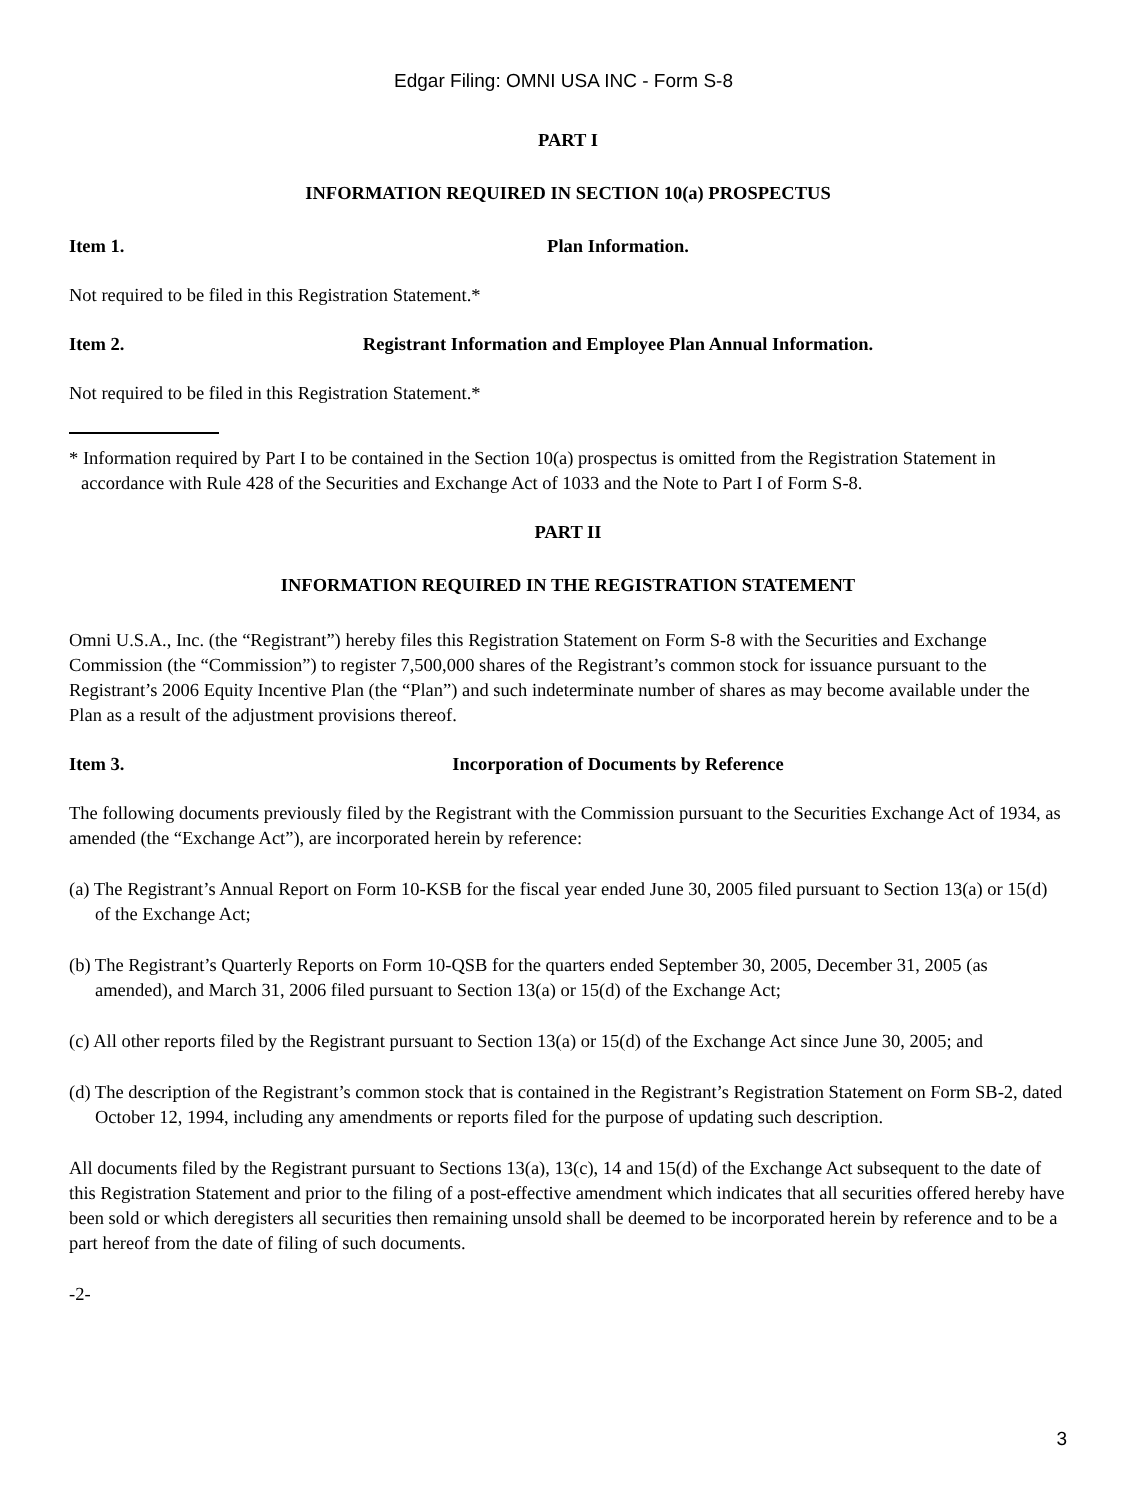Edgar Filing: OMNI USA INC - Form S-8
PART I
INFORMATION REQUIRED IN SECTION 10(a) PROSPECTUS
Item 1. Plan Information.
Not required to be filed in this Registration Statement.*
Item 2. Registrant Information and Employee Plan Annual Information.
Not required to be filed in this Registration Statement.*
* Information required by Part I to be contained in the Section 10(a) prospectus is omitted from the Registration Statement in accordance with Rule 428 of the Securities and Exchange Act of 1033 and the Note to Part I of Form S-8.
PART II
INFORMATION REQUIRED IN THE REGISTRATION STATEMENT
Omni U.S.A., Inc. (the “Registrant”) hereby files this Registration Statement on Form S-8 with the Securities and Exchange Commission (the “Commission”) to register 7,500,000 shares of the Registrant’s common stock for issuance pursuant to the Registrant’s 2006 Equity Incentive Plan (the “Plan”) and such indeterminate number of shares as may become available under the Plan as a result of the adjustment provisions thereof.
Item 3. Incorporation of Documents by Reference
The following documents previously filed by the Registrant with the Commission pursuant to the Securities Exchange Act of 1934, as amended (the “Exchange Act”), are incorporated herein by reference:
(a) The Registrant’s Annual Report on Form 10-KSB for the fiscal year ended June 30, 2005 filed pursuant to Section 13(a) or 15(d) of the Exchange Act;
(b) The Registrant’s Quarterly Reports on Form 10-QSB for the quarters ended September 30, 2005, December 31, 2005 (as amended), and March 31, 2006 filed pursuant to Section 13(a) or 15(d) of the Exchange Act;
(c) All other reports filed by the Registrant pursuant to Section 13(a) or 15(d) of the Exchange Act since June 30, 2005; and
(d) The description of the Registrant’s common stock that is contained in the Registrant’s Registration Statement on Form SB-2, dated October 12, 1994, including any amendments or reports filed for the purpose of updating such description.
All documents filed by the Registrant pursuant to Sections 13(a), 13(c), 14 and 15(d) of the Exchange Act subsequent to the date of this Registration Statement and prior to the filing of a post-effective amendment which indicates that all securities offered hereby have been sold or which deregisters all securities then remaining unsold shall be deemed to be incorporated herein by reference and to be a part hereof from the date of filing of such documents.
-2-
3